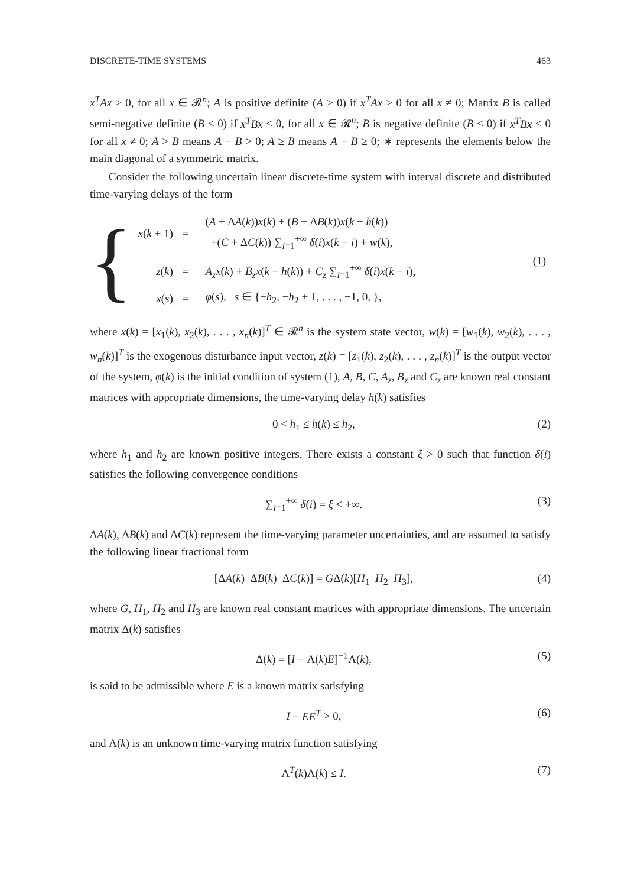DISCRETE-TIME SYSTEMS 463
x<sup>T</sup>Ax ≥ 0, for all x ∈ 𝓡<sup>n</sup>; A is positive definite (A > 0) if x<sup>T</sup>Ax > 0 for all x ≠ 0; Matrix B is called semi-negative definite (B ≤ 0) if x<sup>T</sup>Bx ≤ 0, for all x ∈ 𝓡<sup>n</sup>; B is negative definite (B < 0) if x<sup>T</sup>Bx < 0 for all x ≠ 0; A > B means A − B > 0; A ≥ B means A − B ≥ 0; ∗ represents the elements below the main diagonal of a symmetric matrix.
Consider the following uncertain linear discrete-time system with interval discrete and distributed time-varying delays of the form
{
| x ( k + 1) | = | ( A + Δ A ( k )) x ( k ) + ( B + Δ B ( k )) x ( k − h ( k )) +( C + Δ C ( k )) ∑<sub>i=1</sub><sup>+∞</sup> δ ( i ) x ( k − i ) + w ( k ), | (1) |
| z ( k ) | = | A<sub>z</sub>x ( k ) + B<sub>z</sub>x ( k − h ( k )) + C<sub>z</sub> ∑<sub>i=1</sub><sup>+∞</sup> δ ( i ) x ( k − i ), | |
| x ( s ) | = | φ ( s ), s ∈ {− h<sub>2</sub>, − h<sub>2</sub> + 1, . . . , −1, 0, }, | |
where x(k) = [x<sub>1</sub>(k), x<sub>2</sub>(k), . . . , x<sub>n</sub>(k)]<sup>T</sup> ∈ 𝓡<sup>n</sup> is the system state vector, w(k) = [w<sub>1</sub>(k), w<sub>2</sub>(k), . . . , w<sub>n</sub>(k)]<sup>T</sup> is the exogenous disturbance input vector, z(k) = [z<sub>1</sub>(k), z<sub>2</sub>(k), . . . , z<sub>n</sub>(k)]<sup>T</sup> is the output vector of the system, φ(k) is the initial condition of system (1), A, B, C, A<sub>z</sub>, B<sub>z</sub> and C<sub>z</sub> are known real constant matrices with appropriate dimensions, the time-varying delay h(k) satisfies
0 < h<sub>1</sub> ≤ h(k) ≤ h<sub>2</sub>, (2)
where h<sub>1</sub> and h<sub>2</sub> are known positive integers. There exists a constant ξ > 0 such that function δ(i) satisfies the following convergence conditions
∑<sub>i=1</sub><sup>+∞</sup> δ(i) = ξ < +∞. (3)
ΔA(k), ΔB(k) and ΔC(k) represent the time-varying parameter uncertainties, and are assumed to satisfy the following linear fractional form
[ΔA(k) ΔB(k) ΔC(k)] = GΔ(k)[H<sub>1</sub> H<sub>2</sub> H<sub>3</sub>], (4)
where G, H<sub>1</sub>, H<sub>2</sub> and H<sub>3</sub> are known real constant matrices with appropriate dimensions. The uncertain matrix Δ(k) satisfies
Δ(k) = [I − Λ(k)E]<sup>−1</sup>Λ(k), (5)
is said to be admissible where E is a known matrix satisfying
I − EE<sup>T</sup> > 0, (6)
and Λ(k) is an unknown time-varying matrix function satisfying
Λ<sup>T</sup>(k)Λ(k) ≤ I. (7)